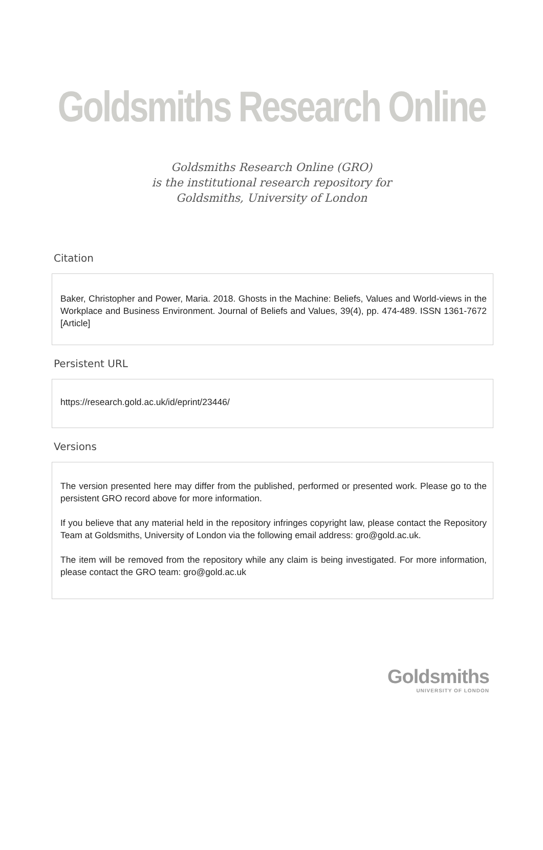Goldsmiths Research Online
Goldsmiths Research Online (GRO)
is the institutional research repository for
Goldsmiths, University of London
Citation
Baker, Christopher and Power, Maria. 2018. Ghosts in the Machine: Beliefs, Values and World-views in the Workplace and Business Environment. Journal of Beliefs and Values, 39(4), pp. 474-489. ISSN 1361-7672 [Article]
Persistent URL
https://research.gold.ac.uk/id/eprint/23446/
Versions
The version presented here may differ from the published, performed or presented work. Please go to the persistent GRO record above for more information.
If you believe that any material held in the repository infringes copyright law, please contact the Repository Team at Goldsmiths, University of London via the following email address: gro@gold.ac.uk.
The item will be removed from the repository while any claim is being investigated. For more information, please contact the GRO team: gro@gold.ac.uk
Goldsmiths
UNIVERSITY OF LONDON